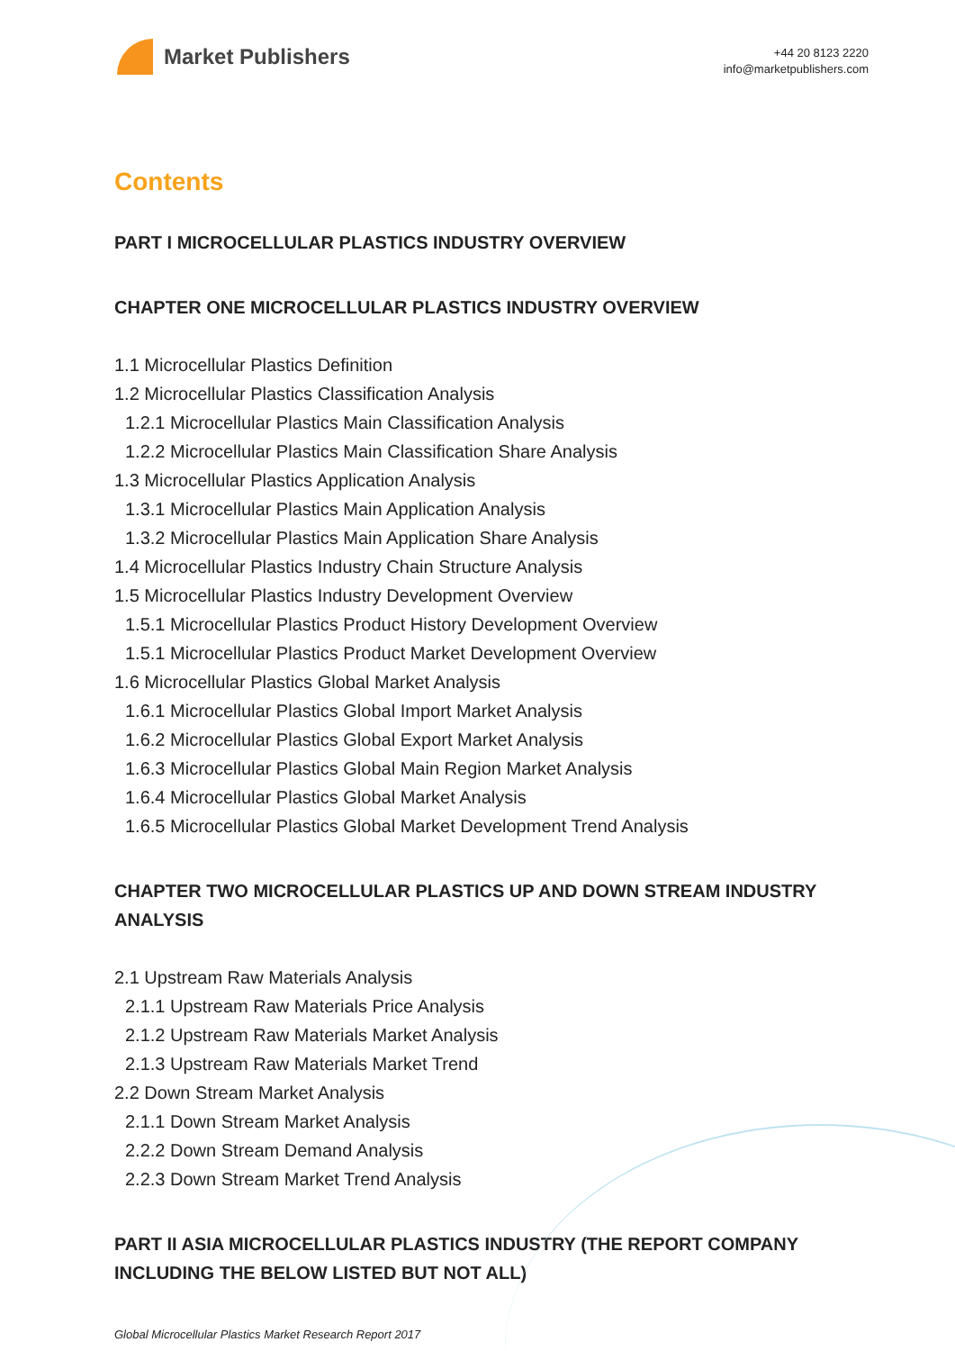Market Publishers
+44 20 8123 2220
info@marketpublishers.com
Contents
PART I MICROCELLULAR PLASTICS INDUSTRY OVERVIEW
CHAPTER ONE MICROCELLULAR PLASTICS INDUSTRY OVERVIEW
1.1 Microcellular Plastics Definition
1.2 Microcellular Plastics Classification Analysis
1.2.1 Microcellular Plastics Main Classification Analysis
1.2.2 Microcellular Plastics Main Classification Share Analysis
1.3 Microcellular Plastics Application Analysis
1.3.1 Microcellular Plastics Main Application Analysis
1.3.2 Microcellular Plastics Main Application Share Analysis
1.4 Microcellular Plastics Industry Chain Structure Analysis
1.5 Microcellular Plastics Industry Development Overview
1.5.1 Microcellular Plastics Product History Development Overview
1.5.1 Microcellular Plastics Product Market Development Overview
1.6 Microcellular Plastics Global Market Analysis
1.6.1 Microcellular Plastics Global Import Market Analysis
1.6.2 Microcellular Plastics Global Export Market Analysis
1.6.3 Microcellular Plastics Global Main Region Market Analysis
1.6.4 Microcellular Plastics Global Market Analysis
1.6.5 Microcellular Plastics Global Market Development Trend Analysis
CHAPTER TWO MICROCELLULAR PLASTICS UP AND DOWN STREAM INDUSTRY ANALYSIS
2.1 Upstream Raw Materials Analysis
2.1.1 Upstream Raw Materials Price Analysis
2.1.2 Upstream Raw Materials Market Analysis
2.1.3 Upstream Raw Materials Market Trend
2.2 Down Stream Market Analysis
2.1.1 Down Stream Market Analysis
2.2.2 Down Stream Demand Analysis
2.2.3 Down Stream Market Trend Analysis
PART II ASIA MICROCELLULAR PLASTICS INDUSTRY (THE REPORT COMPANY INCLUDING THE BELOW LISTED BUT NOT ALL)
Global Microcellular Plastics Market Research Report 2017